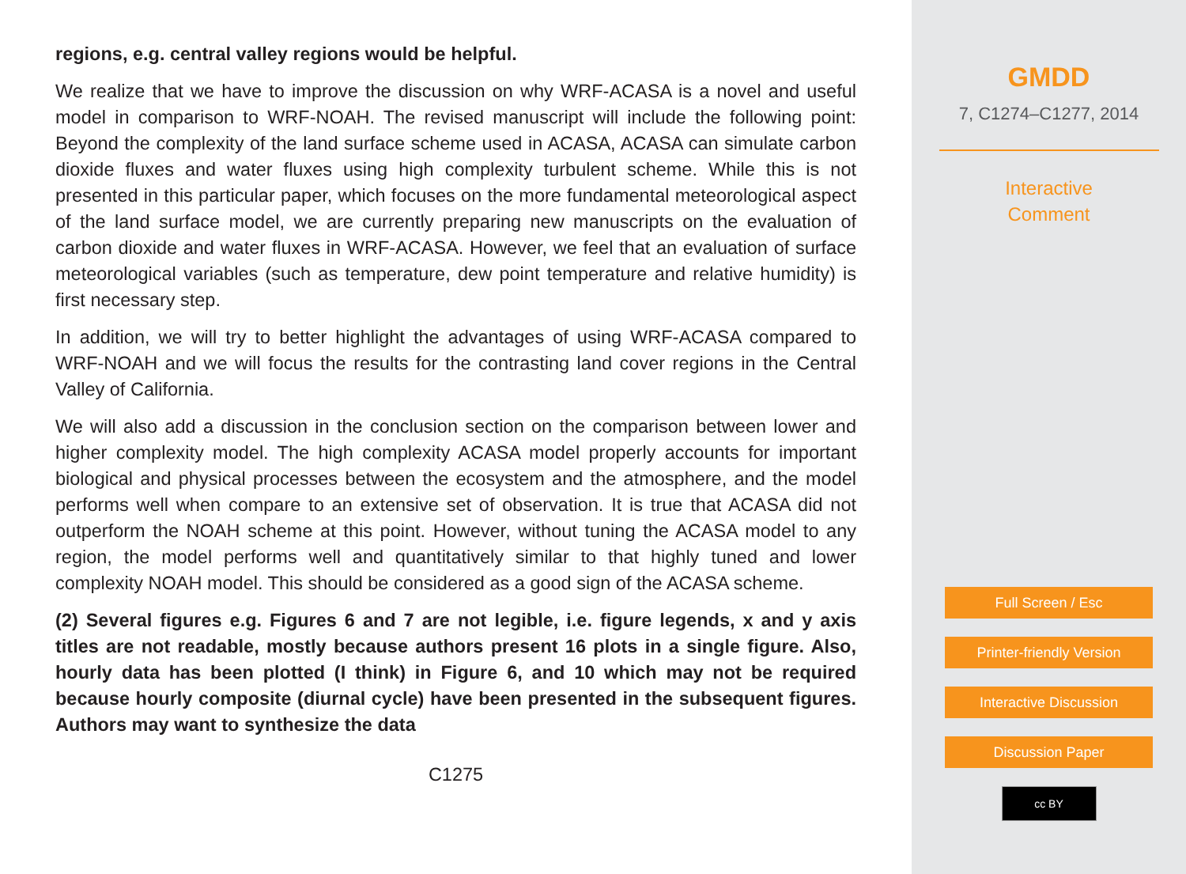regions, e.g. central valley regions would be helpful.
We realize that we have to improve the discussion on why WRF-ACASA is a novel and useful model in comparison to WRF-NOAH. The revised manuscript will include the following point: Beyond the complexity of the land surface scheme used in ACASA, ACASA can simulate carbon dioxide fluxes and water fluxes using high complexity turbulent scheme. While this is not presented in this particular paper, which focuses on the more fundamental meteorological aspect of the land surface model, we are currently preparing new manuscripts on the evaluation of carbon dioxide and water fluxes in WRF-ACASA. However, we feel that an evaluation of surface meteorological variables (such as temperature, dew point temperature and relative humidity) is first necessary step.
In addition, we will try to better highlight the advantages of using WRF-ACASA compared to WRF-NOAH and we will focus the results for the contrasting land cover regions in the Central Valley of California.
We will also add a discussion in the conclusion section on the comparison between lower and higher complexity model. The high complexity ACASA model properly accounts for important biological and physical processes between the ecosystem and the atmosphere, and the model performs well when compare to an extensive set of observation. It is true that ACASA did not outperform the NOAH scheme at this point. However, without tuning the ACASA model to any region, the model performs well and quantitatively similar to that highly tuned and lower complexity NOAH model. This should be considered as a good sign of the ACASA scheme.
(2) Several figures e.g. Figures 6 and 7 are not legible, i.e. figure legends, x and y axis titles are not readable, mostly because authors present 16 plots in a single figure. Also, hourly data has been plotted (I think) in Figure 6, and 10 which may not be required because hourly composite (diurnal cycle) have been presented in the subsequent figures. Authors may want to synthesize the data
C1275
GMDD
7, C1274–C1277, 2014
Interactive
Comment
Full Screen / Esc
Printer-friendly Version
Interactive Discussion
Discussion Paper
cc BY